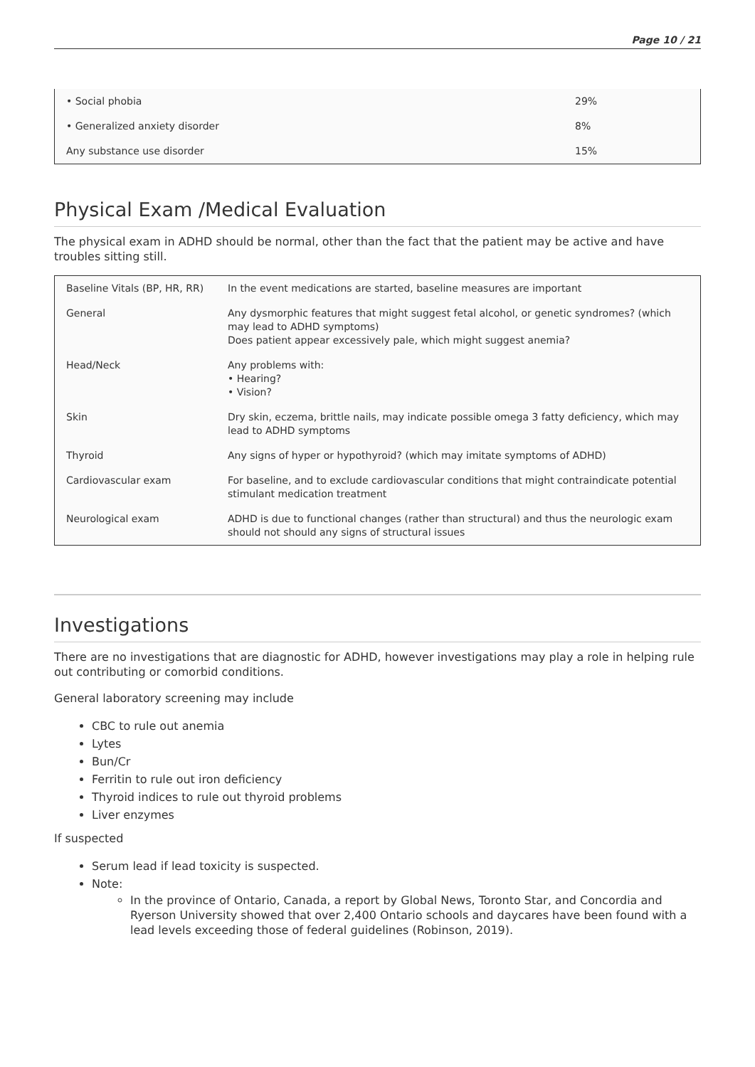Page 10 / 21
| • Social phobia | 29% |
| • Generalized anxiety disorder | 8% |
| Any substance use disorder | 15% |
Physical Exam /Medical Evaluation
The physical exam in ADHD should be normal, other than the fact that the patient may be active and have troubles sitting still.
| Baseline Vitals (BP, HR, RR) | In the event medications are started, baseline measures are important |
| General | Any dysmorphic features that might suggest fetal alcohol, or genetic syndromes? (which may lead to ADHD symptoms) Does patient appear excessively pale, which might suggest anemia? |
| Head/Neck | Any problems with: • Hearing? • Vision? |
| Skin | Dry skin, eczema, brittle nails, may indicate possible omega 3 fatty deficiency, which may lead to ADHD symptoms |
| Thyroid | Any signs of hyper or hypothyroid? (which may imitate symptoms of ADHD) |
| Cardiovascular exam | For baseline, and to exclude cardiovascular conditions that might contraindicate potential stimulant medication treatment |
| Neurological exam | ADHD is due to functional changes (rather than structural) and thus the neurologic exam should not should any signs of structural issues |
Investigations
There are no investigations that are diagnostic for ADHD, however investigations may play a role in helping rule out contributing or comorbid conditions.
General laboratory screening may include
CBC to rule out anemia
Lytes
Bun/Cr
Ferritin to rule out iron deficiency
Thyroid indices to rule out thyroid problems
Liver enzymes
If suspected
Serum lead if lead toxicity is suspected.
Note:
In the province of Ontario, Canada, a report by Global News, Toronto Star, and Concordia and Ryerson University showed that over 2,400 Ontario schools and daycares have been found with a lead levels exceeding those of federal guidelines (Robinson, 2019).